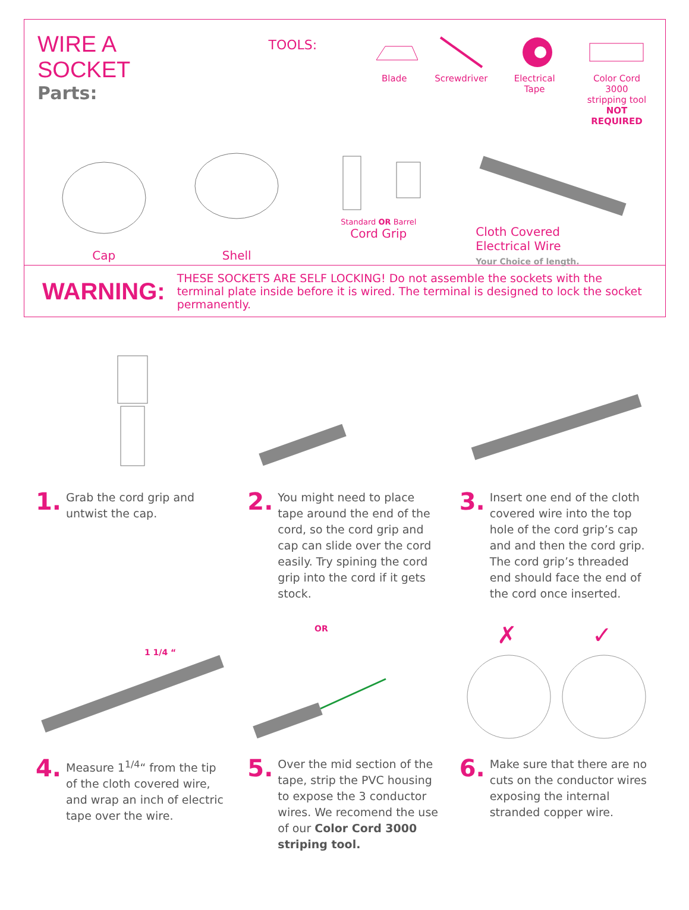WIRE A SOCKET
Parts:
TOOLS:
Blade Screwdriver Electrical Tape Color Cord 3000
stripping tool
NOT REQUIRED
Cap
Shell
Standard OR Barrel
Cord Grip
Cloth Covered
Electrical Wire
Your Choice of length.
WARNING: THESE SOCKETS ARE SELF LOCKING! Do not assemble the sockets with the terminal plate inside before it is wired. The terminal is designed to lock the socket permanently.
1. Grab the cord grip and untwist the cap.
2. You might need to place tape around the end of the cord, so the cord grip and cap can slide over the cord easily. Try spining the cord grip into the cord if it gets stock.
3. Insert one end of the cloth covered wire into the top hole of the cord grip’s cap and and then the cord grip. The cord grip’s threaded end should face the end of the cord once inserted.
1 1/4 “
OR
✗
✓
4. Measure 1<sup>1/4</sup>“ from the tip of the cloth covered wire, and wrap an inch of electric tape over the wire.
5. Over the mid section of the tape, strip the PVC housing to expose the 3 conductor wires. We recomend the use of our Color Cord 3000 striping tool.
6. Make sure that there are no cuts on the conductor wires exposing the internal stranded copper wire.